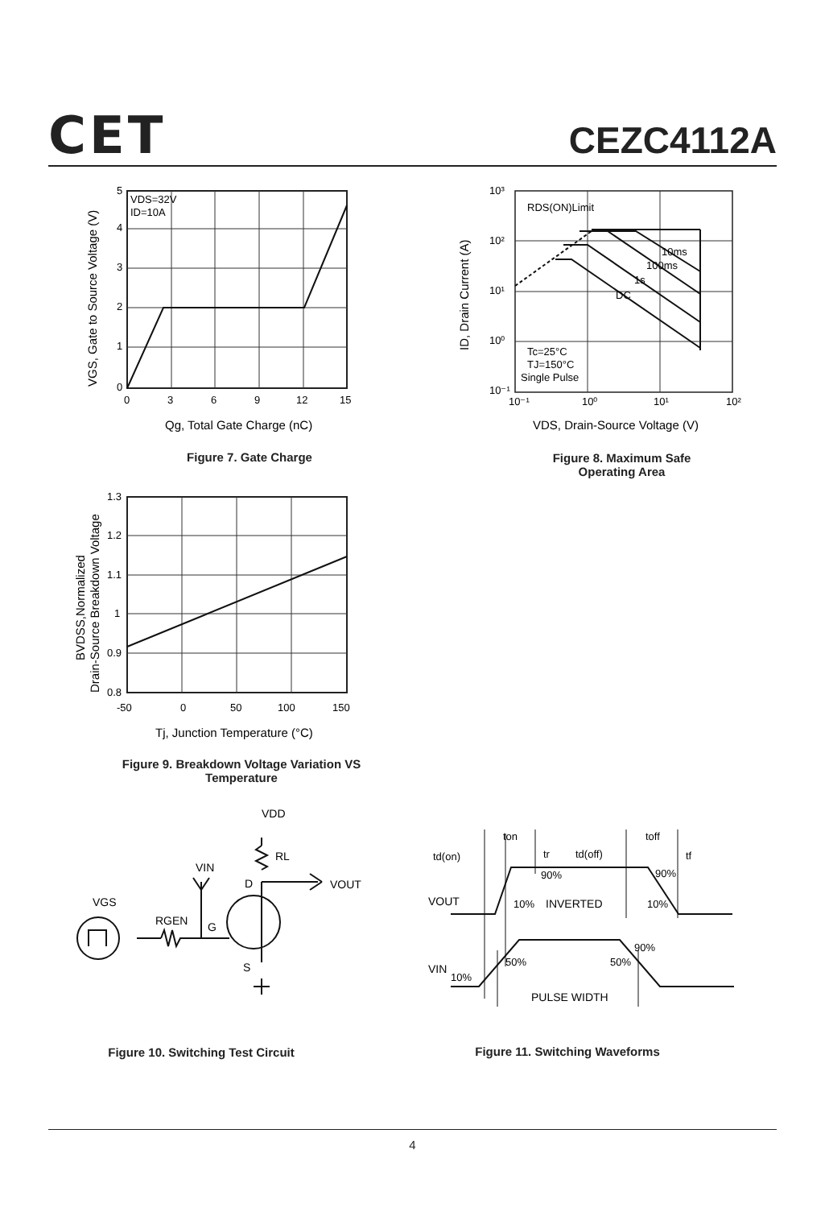CET
CEZC4112A
VDS=32V
ID=10A
5
4
3
2
1
0
0
3
6
9
12
15
Qg, Total Gate Charge (nC)
VGS, Gate to Source Voltage (V)
Figure 7. Gate Charge
RDS(ON)Limit
10ms
100ms
1s
DC
Tc=25°C
TJ=150°C
Single Pulse
10³
10²
10¹
10⁰
10⁻¹
10⁻¹
10⁰
10¹
10²
VDS, Drain-Source Voltage (V)
ID, Drain Current (A)
Figure 8. Maximum Safe Operating Area
1.3
1.2
1.1
1
0.9
0.8
-50
0
50
100
150
Tj, Junction Temperature (°C)
BVDSS,Normalized
Drain-Source Breakdown Voltage
Figure 9. Breakdown Voltage Variation VS Temperature
VDD
RL
VIN
D
VOUT
VGS
RGEN
G
S
Figure 10. Switching Test Circuit
ton
tr
td(off)
td(on)
toff
tf
90%
90%
10%
INVERTED
10%
VOUT
90%
50%
50%
VIN
10%
PULSE WIDTH
Figure 11. Switching Waveforms
4